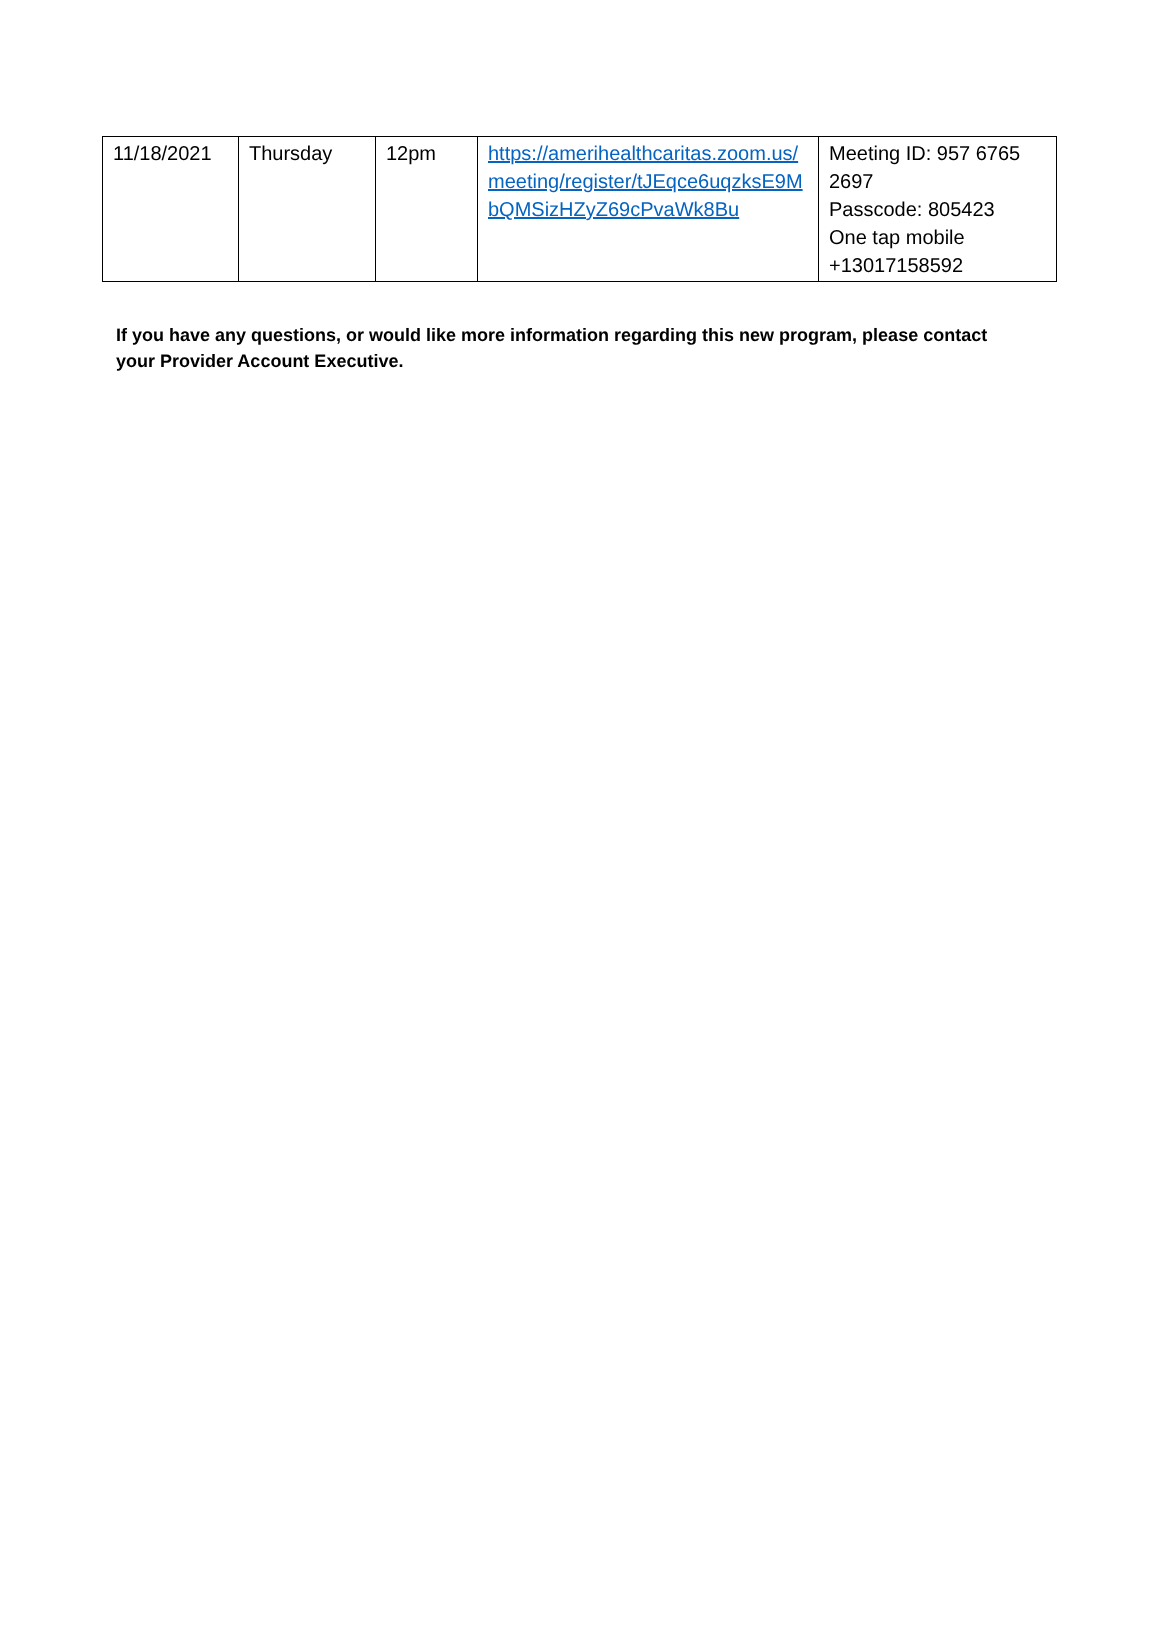| 11/18/2021 | Thursday | 12pm | https://amerihealthcaritas.zoom.us/meeting/register/tJEqce6uqzksE9MbQMSizHZyZ69cPvaWk8Bu | Meeting ID: 957 6765 2697 Passcode: 805423 One tap mobile +13017158592 |
If you have any questions, or would like more information regarding this new program, please contact your Provider Account Executive.